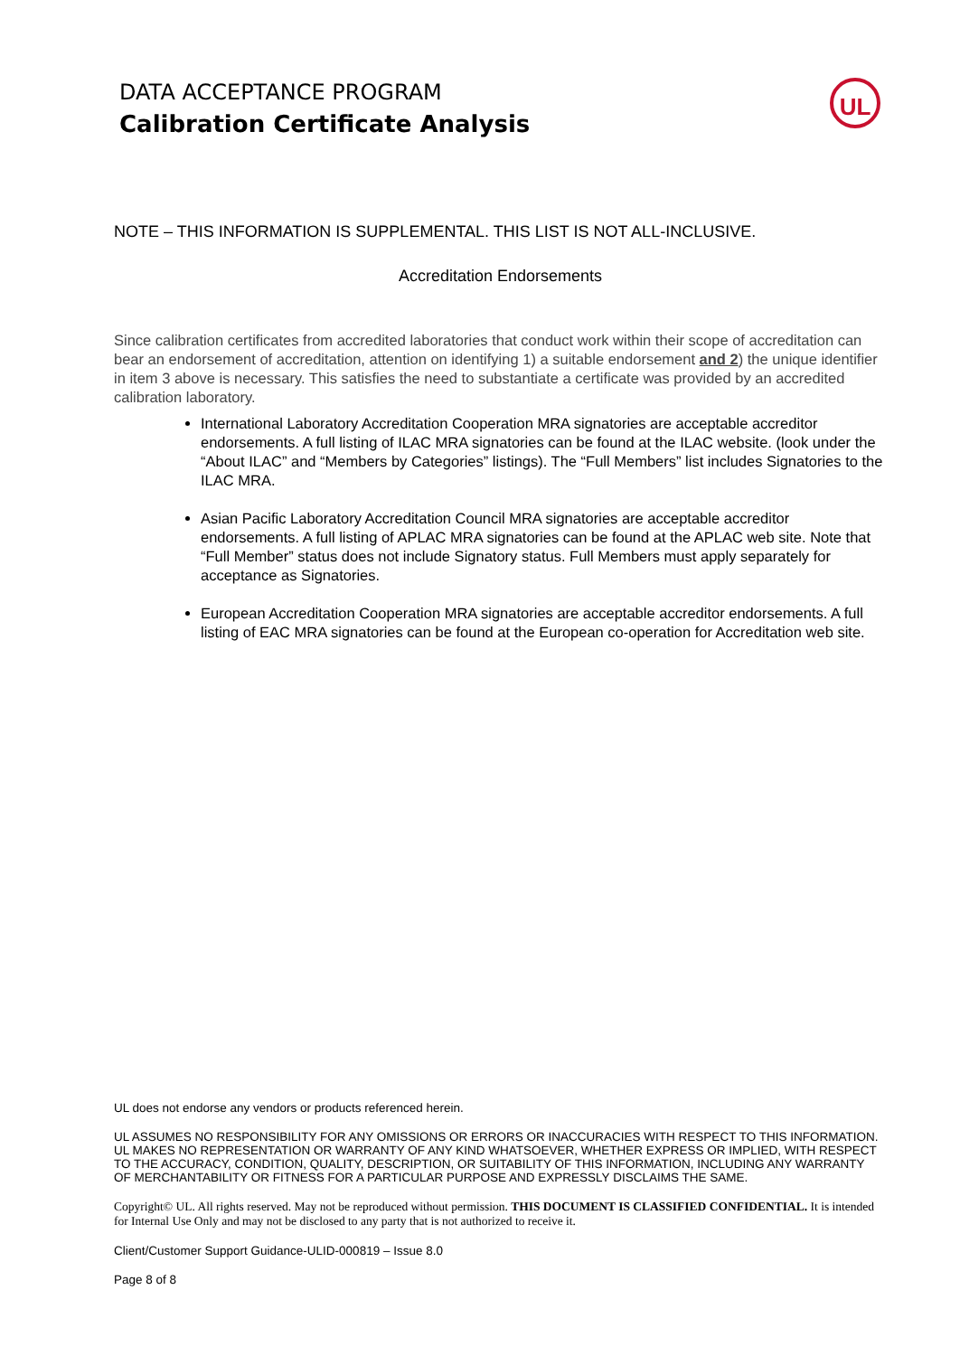DATA ACCEPTANCE PROGRAM
Calibration Certificate Analysis
UL
NOTE – THIS INFORMATION IS SUPPLEMENTAL. THIS LIST IS NOT ALL-INCLUSIVE.
Accreditation Endorsements
Since calibration certificates from accredited laboratories that conduct work within their scope of accreditation can bear an endorsement of accreditation, attention on identifying 1) a suitable endorsement and 2) the unique identifier in item 3 above is necessary. This satisfies the need to substantiate a certificate was provided by an accredited calibration laboratory.
International Laboratory Accreditation Cooperation MRA signatories are acceptable accreditor endorsements. A full listing of ILAC MRA signatories can be found at the ILAC website. (look under the “About ILAC” and “Members by Categories” listings). The “Full Members” list includes Signatories to the ILAC MRA.
Asian Pacific Laboratory Accreditation Council MRA signatories are acceptable accreditor endorsements. A full listing of APLAC MRA signatories can be found at the APLAC web site. Note that “Full Member” status does not include Signatory status. Full Members must apply separately for acceptance as Signatories.
European Accreditation Cooperation MRA signatories are acceptable accreditor endorsements. A full listing of EAC MRA signatories can be found at the European co-operation for Accreditation web site.
UL does not endorse any vendors or products referenced herein.
UL ASSUMES NO RESPONSIBILITY FOR ANY OMISSIONS OR ERRORS OR INACCURACIES WITH RESPECT TO THIS INFORMATION. UL MAKES NO REPRESENTATION OR WARRANTY OF ANY KIND WHATSOEVER, WHETHER EXPRESS OR IMPLIED, WITH RESPECT TO THE ACCURACY, CONDITION, QUALITY, DESCRIPTION, OR SUITABILITY OF THIS INFORMATION, INCLUDING ANY WARRANTY OF MERCHANTABILITY OR FITNESS FOR A PARTICULAR PURPOSE AND EXPRESSLY DISCLAIMS THE SAME.
Copyright© UL. All rights reserved. May not be reproduced without permission. THIS DOCUMENT IS CLASSIFIED CONFIDENTIAL. It is intended for Internal Use Only and may not be disclosed to any party that is not authorized to receive it.
Client/Customer Support Guidance-ULID-000819 – Issue 8.0
Page 8 of 8